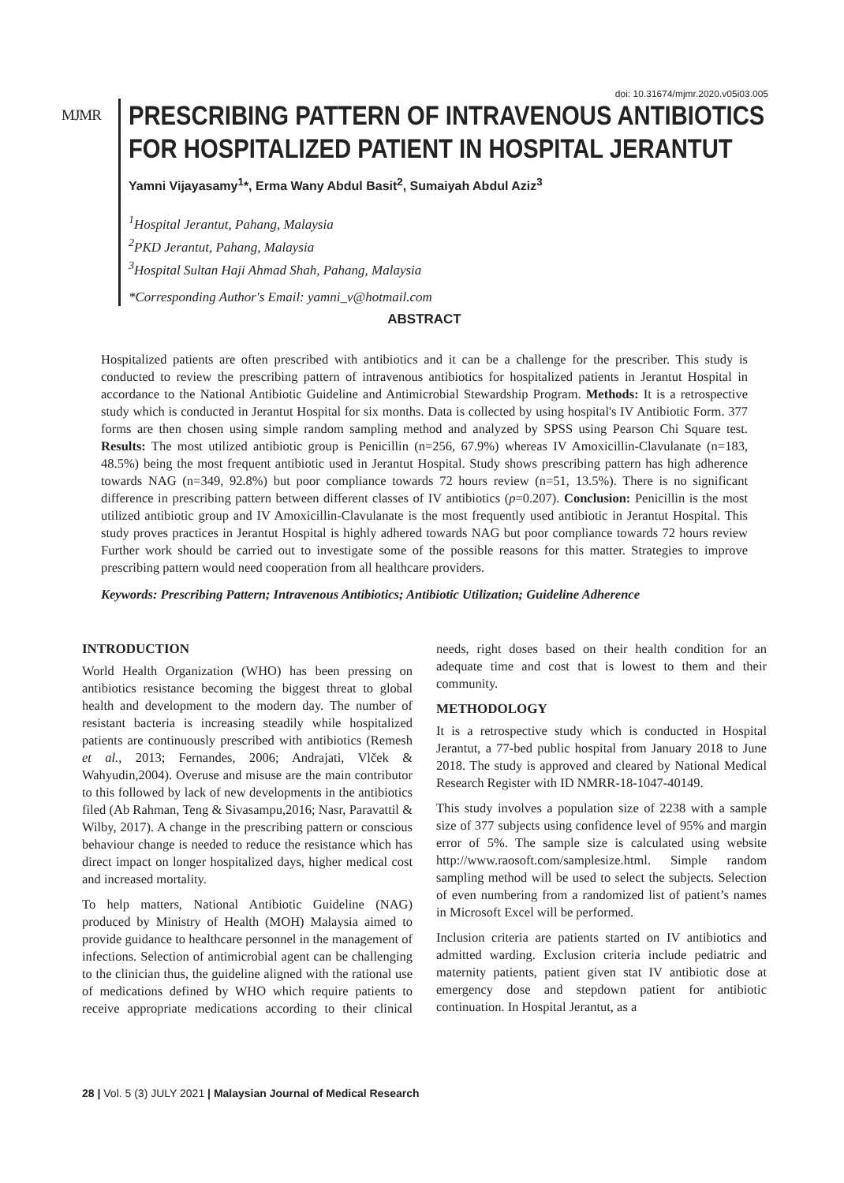doi: 10.31674/mjmr.2020.v05i03.005
MJMR
PRESCRIBING PATTERN OF INTRAVENOUS ANTIBIOTICS FOR HOSPITALIZED PATIENT IN HOSPITAL JERANTUT
Yamni Vijayasamy<sup>1</sup>*, Erma Wany Abdul Basit<sup>2</sup>, Sumaiyah Abdul Aziz<sup>3</sup>
<sup>1</sup> Hospital Jerantut, Pahang, Malaysia
<sup>2</sup> PKD Jerantut, Pahang, Malaysia
<sup>3</sup> Hospital Sultan Haji Ahmad Shah, Pahang, Malaysia
*Corresponding Author's Email: yamni_v@hotmail.com
ABSTRACT
Hospitalized patients are often prescribed with antibiotics and it can be a challenge for the prescriber. This study is conducted to review the prescribing pattern of intravenous antibiotics for hospitalized patients in Jerantut Hospital in accordance to the National Antibiotic Guideline and Antimicrobial Stewardship Program. Methods: It is a retrospective study which is conducted in Jerantut Hospital for six months. Data is collected by using hospital's IV Antibiotic Form. 377 forms are then chosen using simple random sampling method and analyzed by SPSS using Pearson Chi Square test. Results: The most utilized antibiotic group is Penicillin (n=256, 67.9%) whereas IV Amoxicillin-Clavulanate (n=183, 48.5%) being the most frequent antibiotic used in Jerantut Hospital. Study shows prescribing pattern has high adherence towards NAG (n=349, 92.8%) but poor compliance towards 72 hours review (n=51, 13.5%). There is no significant difference in prescribing pattern between different classes of IV antibiotics (p=0.207). Conclusion: Penicillin is the most utilized antibiotic group and IV Amoxicillin-Clavulanate is the most frequently used antibiotic in Jerantut Hospital. This study proves practices in Jerantut Hospital is highly adhered towards NAG but poor compliance towards 72 hours review Further work should be carried out to investigate some of the possible reasons for this matter. Strategies to improve prescribing pattern would need cooperation from all healthcare providers.
Keywords: Prescribing Pattern; Intravenous Antibiotics; Antibiotic Utilization; Guideline Adherence
INTRODUCTION
World Health Organization (WHO) has been pressing on antibiotics resistance becoming the biggest threat to global health and development to the modern day. The number of resistant bacteria is increasing steadily while hospitalized patients are continuously prescribed with antibiotics (Remesh et al., 2013; Fernandes, 2006; Andrajati, Vlček & Wahyudin,2004). Overuse and misuse are the main contributor to this followed by lack of new developments in the antibiotics filed (Ab Rahman, Teng & Sivasampu,2016; Nasr, Paravattil & Wilby, 2017). A change in the prescribing pattern or conscious behaviour change is needed to reduce the resistance which has direct impact on longer hospitalized days, higher medical cost and increased mortality.
To help matters, National Antibiotic Guideline (NAG) produced by Ministry of Health (MOH) Malaysia aimed to provide guidance to healthcare personnel in the management of infections. Selection of antimicrobial agent can be challenging to the clinician thus, the guideline aligned with the rational use of medications defined by WHO which require patients to receive appropriate medications according to their clinical needs, right doses based on their health condition for an adequate time and cost that is lowest to them and their community.
METHODOLOGY
It is a retrospective study which is conducted in Hospital Jerantut, a 77-bed public hospital from January 2018 to June 2018. The study is approved and cleared by National Medical Research Register with ID NMRR-18-1047-40149.
This study involves a population size of 2238 with a sample size of 377 subjects using confidence level of 95% and margin error of 5%. The sample size is calculated using website http://www.raosoft.com/samplesize.html. Simple random sampling method will be used to select the subjects. Selection of even numbering from a randomized list of patient’s names in Microsoft Excel will be performed.
Inclusion criteria are patients started on IV antibiotics and admitted warding. Exclusion criteria include pediatric and maternity patients, patient given stat IV antibiotic dose at emergency dose and stepdown patient for antibiotic continuation. In Hospital Jerantut, as a
28 | Vol. 5 (3) JULY 2021 | Malaysian Journal of Medical Research